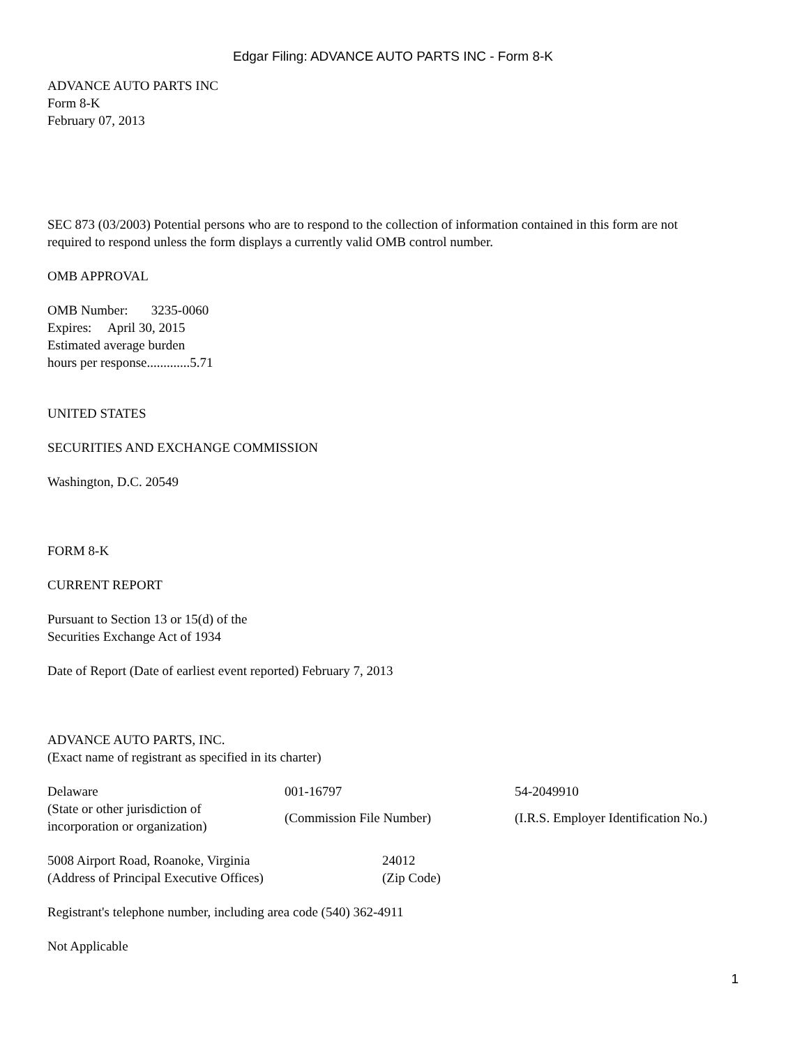Edgar Filing: ADVANCE AUTO PARTS INC - Form 8-K
ADVANCE AUTO PARTS INC
Form 8-K
February 07, 2013
SEC 873 (03/2003) Potential persons who are to respond to the collection of information contained in this form are not
required to respond unless the form displays a currently valid OMB control number.
OMB APPROVAL
OMB Number: 3235-0060
Expires: April 30, 2015
Estimated average burden
hours per response.............5.71
UNITED STATES
SECURITIES AND EXCHANGE COMMISSION
Washington, D.C. 20549
FORM 8-K
CURRENT REPORT
Pursuant to Section 13 or 15(d) of the
Securities Exchange Act of 1934
Date of Report (Date of earliest event reported) February 7, 2013
ADVANCE AUTO PARTS, INC.
(Exact name of registrant as specified in its charter)
| Delaware | 001-16797 | 54-2049910 |
| (State or other jurisdiction of incorporation or organization) | (Commission File Number) | (I.R.S. Employer Identification No.) |
| 5008 Airport Road, Roanoke, Virginia | 24012 |
| (Address of Principal Executive Offices) | (Zip Code) |
Registrant's telephone number, including area code (540) 362-4911
Not Applicable
1